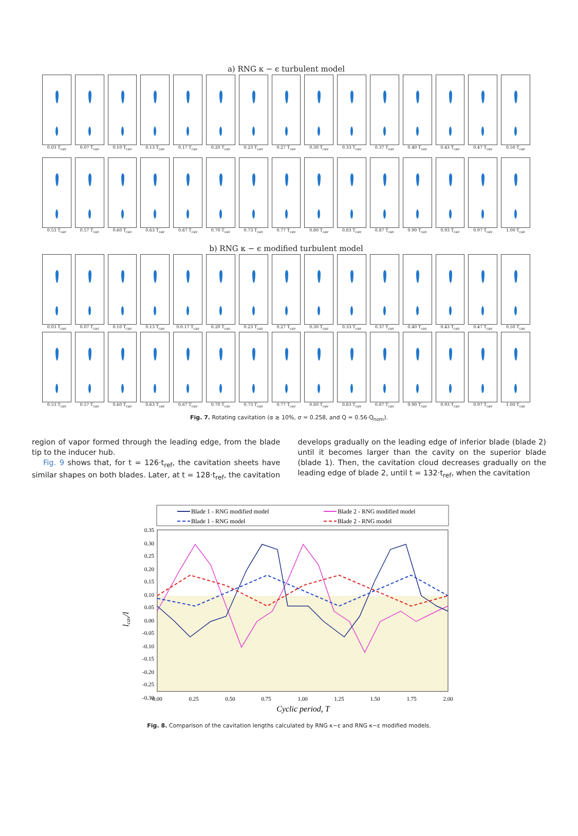a) RNG κ − ϵ turbulent model
0.03 T<sub>cav</sub>
0.07 T<sub>cav</sub>
0.10 T<sub>cav</sub>
0.13 T<sub>cav</sub>
0.17 T<sub>cav</sub>
0.20 T<sub>cav</sub>
0.23 T<sub>cav</sub>
0.27 T<sub>cav</sub>
0.30 T<sub>cav</sub>
0.33 T<sub>cav</sub>
0.37 T<sub>cav</sub>
0.40 T<sub>cav</sub>
0.43 T<sub>cav</sub>
0.47 T<sub>cav</sub>
0.50 T<sub>cav</sub>
0.53 T<sub>cav</sub>
0.57 T<sub>cav</sub>
0.60 T<sub>cav</sub>
0.63 T<sub>cav</sub>
0.67 T<sub>cav</sub>
0.70 T<sub>cav</sub>
0.73 T<sub>cav</sub>
0.77 T<sub>cav</sub>
0.80 T<sub>cav</sub>
0.83 T<sub>cav</sub>
0.87 T<sub>cav</sub>
0.90 T<sub>cav</sub>
0.93 T<sub>cav</sub>
0.97 T<sub>cav</sub>
1.00 T<sub>cav</sub>
b) RNG κ − ϵ modified turbulent model
0.03 T<sub>cav</sub>
0.07 T<sub>cav</sub>
0.10 T<sub>cav</sub>
0.13 T<sub>cav</sub>
0.0.17 T<sub>cav</sub>
0.20 T<sub>cav</sub>
0.23 T<sub>cav</sub>
0.27 T<sub>cav</sub>
0.30 T<sub>cav</sub>
0.33 T<sub>cav</sub>
0.37 T<sub>cav</sub>
0.40 T<sub>cav</sub>
0.43 T<sub>cav</sub>
0.47 T<sub>cav</sub>
0.50 T<sub>cav</sub>
0.53 T<sub>cav</sub>
0.57 T<sub>cav</sub>
0.60 T<sub>cav</sub>
0.63 T<sub>cav</sub>
0.67 T<sub>cav</sub>
0.70 T<sub>cav</sub>
0.73 T<sub>cav</sub>
0.77 T<sub>cav</sub>
0.80 T<sub>cav</sub>
0.83 T<sub>cav</sub>
0.87 T<sub>cav</sub>
0.90 T<sub>cav</sub>
0.93 T<sub>cav</sub>
0.97 T<sub>cav</sub>
1.00 T<sub>cav</sub>
Fig. 7. Rotating cavitation (α ≥ 10%, σ = 0.258, and Q = 0.56·Q<sub>nom</sub>).
region of vapor formed through the leading edge, from the blade tip to the inducer hub.
Fig. 9 shows that, for t = 126·t<sub>ref</sub>, the cavitation sheets have similar shapes on both blades. Later, at t = 128·t<sub>ref</sub>, the cavitation
develops gradually on the leading edge of inferior blade (blade 2) until it becomes larger than the cavity on the superior blade (blade 1). Then, the cavitation cloud decreases gradually on the leading edge of blade 2, until t = 132·t<sub>ref</sub>, when the cavitation
Blade 1 - RNG modified model
Blade 2 - RNG modified model
Blade 1 - RNG model
Blade 2 - RNG model
0.35
0.30
0.25
0.20
0.15
0.10
0.05
0.00
-0.05
-0.10
-0.15
-0.20
-0.25
-0.30
0.00
0.25
0.50
0.75
1.00
1.25
1.50
1.75
2.00
Cyclic period, T
lcav/l
Fig. 8. Comparison of the cavitation lengths calculated by RNG κ−ε and RNG κ−ε modified models.